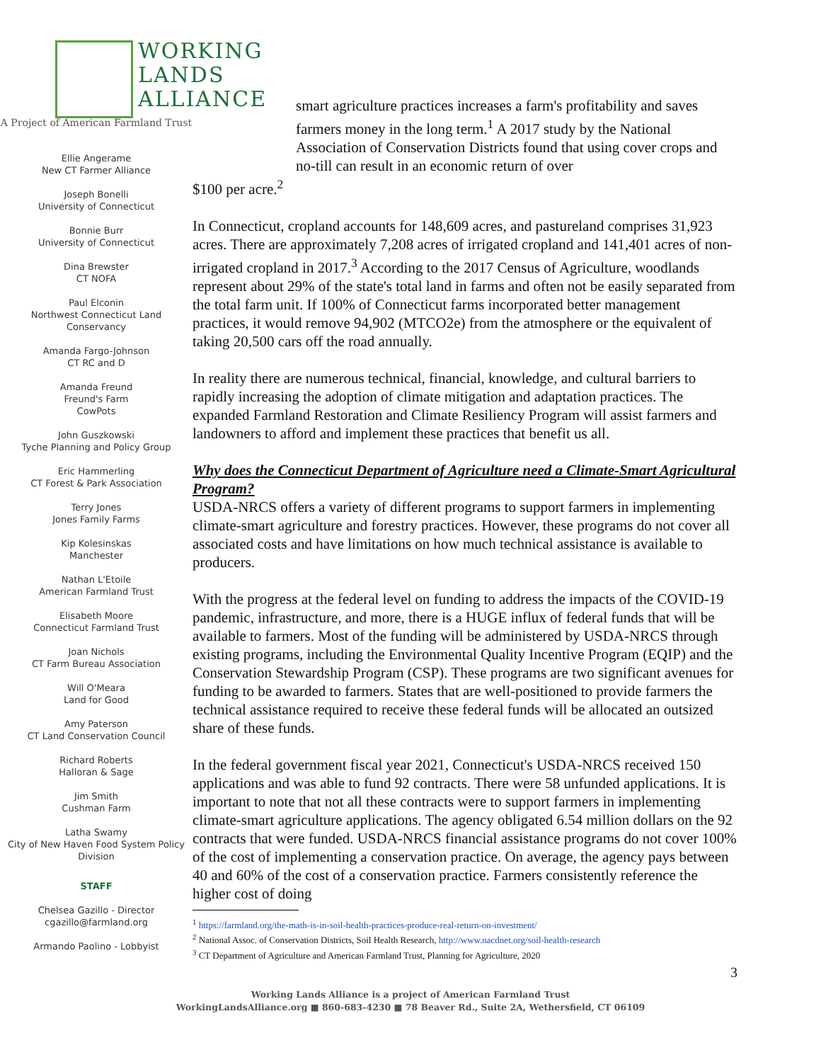WORKING
LANDS
ALLIANCE
A Project of American Farmland Trust
Ellie Angerame
New CT Farmer Alliance
Joseph Bonelli
University of Connecticut
Bonnie Burr
University of Connecticut
Dina Brewster
CT NOFA
Paul Elconin
Northwest Connecticut Land Conservancy
Amanda Fargo-Johnson
CT RC and D
Amanda Freund
Freund's Farm
CowPots
John Guszkowski
Tyche Planning and Policy Group
Eric Hammerling
CT Forest & Park Association
Terry Jones
Jones Family Farms
Kip Kolesinskas
Manchester
Nathan L'Etoile
American Farmland Trust
Elisabeth Moore
Connecticut Farmland Trust
Joan Nichols
CT Farm Bureau Association
Will O'Meara
Land for Good
Amy Paterson
CT Land Conservation Council
Richard Roberts
Halloran & Sage
Jim Smith
Cushman Farm
Latha Swamy
City of New Haven Food System Policy Division
STAFF
Chelsea Gazillo - Director
cgazillo@farmland.org
Armando Paolino - Lobbyist
smart agriculture practices increases a farm's profitability and saves farmers money in the long term.<sup>1</sup> A 2017 study by the National Association of Conservation Districts found that using cover crops and no-till can result in an economic return of over
$100 per acre.<sup>2</sup>
In Connecticut, cropland accounts for 148,609 acres, and pastureland comprises 31,923 acres. There are approximately 7,208 acres of irrigated cropland and 141,401 acres of non-irrigated cropland in 2017.<sup>3</sup> According to the 2017 Census of Agriculture, woodlands represent about 29% of the state's total land in farms and often not be easily separated from the total farm unit. If 100% of Connecticut farms incorporated better management practices, it would remove 94,902 (MTCO2e) from the atmosphere or the equivalent of taking 20,500 cars off the road annually.
In reality there are numerous technical, financial, knowledge, and cultural barriers to rapidly increasing the adoption of climate mitigation and adaptation practices. The expanded Farmland Restoration and Climate Resiliency Program will assist farmers and landowners to afford and implement these practices that benefit us all.
Why does the Connecticut Department of Agriculture need a Climate-Smart Agricultural Program?
USDA-NRCS offers a variety of different programs to support farmers in implementing climate-smart agriculture and forestry practices. However, these programs do not cover all associated costs and have limitations on how much technical assistance is available to producers.
With the progress at the federal level on funding to address the impacts of the COVID-19 pandemic, infrastructure, and more, there is a HUGE influx of federal funds that will be available to farmers. Most of the funding will be administered by USDA-NRCS through existing programs, including the Environmental Quality Incentive Program (EQIP) and the Conservation Stewardship Program (CSP). These programs are two significant avenues for funding to be awarded to farmers. States that are well-positioned to provide farmers the technical assistance required to receive these federal funds will be allocated an outsized share of these funds.
In the federal government fiscal year 2021, Connecticut's USDA-NRCS received 150 applications and was able to fund 92 contracts. There were 58 unfunded applications. It is important to note that not all these contracts were to support farmers in implementing climate-smart agriculture applications. The agency obligated 6.54 million dollars on the 92 contracts that were funded. USDA-NRCS financial assistance programs do not cover 100% of the cost of implementing a conservation practice. On average, the agency pays between 40 and 60% of the cost of a conservation practice. Farmers consistently reference the higher cost of doing
<sup>1</sup> https://farmland.org/the-math-is-in-soil-health-practices-produce-real-return-on-investment/
<sup>2</sup> National Assoc. of Conservation Districts, Soil Health Research, http://www.nacdnet.org/soil-health-research
<sup>3</sup> CT Department of Agriculture and American Farmland Trust, Planning for Agriculture, 2020
3
Working Lands Alliance is a project of American Farmland Trust
WorkingLandsAlliance.org ■ 860-683-4230 ■ 78 Beaver Rd., Suite 2A, Wethersfield, CT 06109